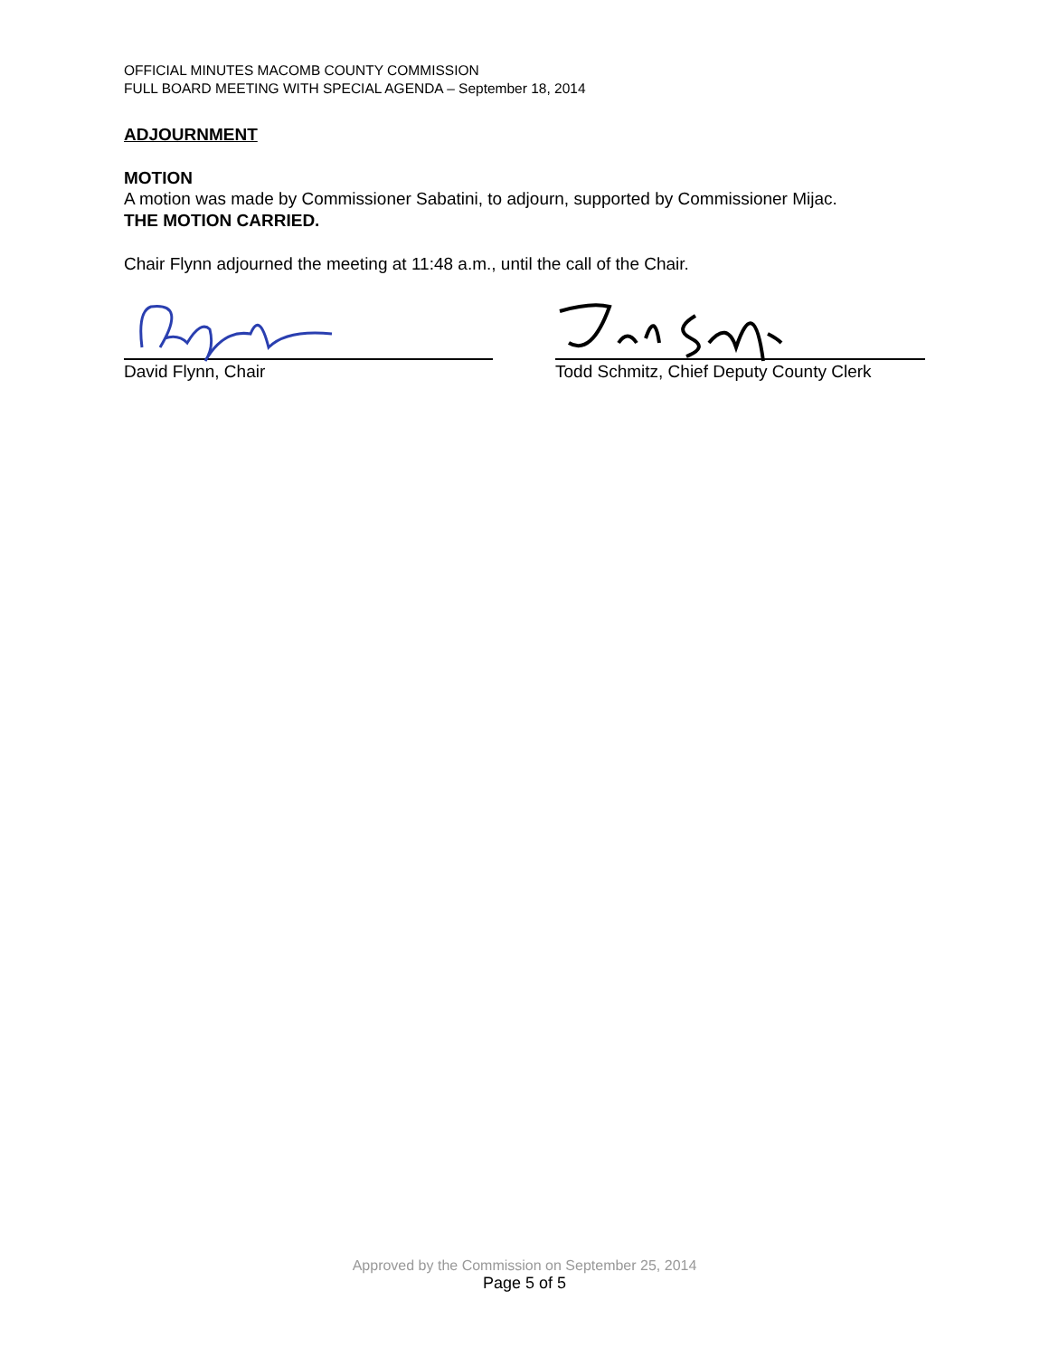OFFICIAL MINUTES MACOMB COUNTY COMMISSION
FULL BOARD MEETING WITH SPECIAL AGENDA – September 18, 2014
ADJOURNMENT
MOTION
A motion was made by Commissioner Sabatini, to adjourn, supported by Commissioner Mijac.
THE MOTION CARRIED.
Chair Flynn adjourned the meeting at 11:48 a.m., until the call of the Chair.
David Flynn, Chair Todd Schmitz, Chief Deputy County Clerk
Approved by the Commission on September 25, 2014
Page 5 of 5